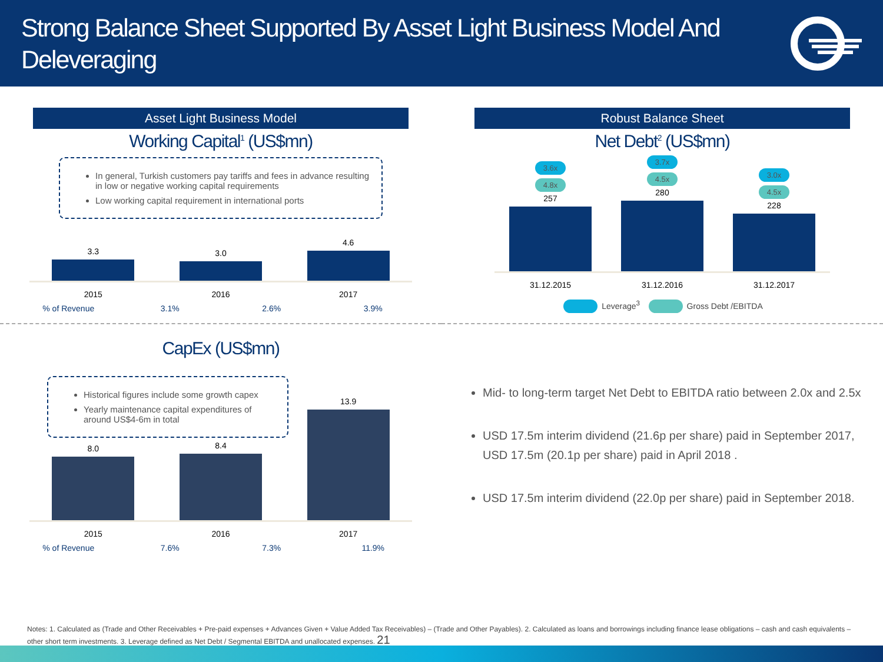Strong Balance Sheet Supported By Asset Light Business Model And
Deleveraging
Asset Light Business Model
Working Capital<sup>1</sup> (US$mn)
In general, Turkish customers pay tariffs and fees in advance resulting in low or negative working capital requirements
Low working capital requirement in international ports
3.3
3.0
4.6
2015 2016 2017
% of Revenue 3.1% 2.6% 3.9%
Robust Balance Sheet
Net Debt<sup>2</sup> (US$mn)
3.6x
4.8x
257
3.7x
4.5x
280
3.0x
4.5x
228
31.12.2015 31.12.2016 31.12.2017
Leverage<sup>3</sup> Gross Debt /EBITDA
CapEx (US$mn)
Historical figures include some growth capex
Yearly maintenance capital expenditures of around US$4-6m in total
8.0
8.4
13.9
2015 2016 2017
% of Revenue 7.6% 7.3% 11.9%
Mid- to long-term target Net Debt to EBITDA ratio between 2.0x and 2.5x
USD 17.5m interim dividend (21.6p per share) paid in September 2017, USD 17.5m (20.1p per share) paid in April 2018 .
USD 17.5m interim dividend (22.0p per share) paid in September 2018.
Notes: 1. Calculated as (Trade and Other Receivables + Pre-paid expenses + Advances Given + Value Added Tax Receivables) – (Trade and Other Payables). 2. Calculated as loans and borrowings including finance lease obligations – cash and cash equivalents – other short term investments. 3. Leverage defined as Net Debt / Segmental EBITDA and unallocated expenses. 21